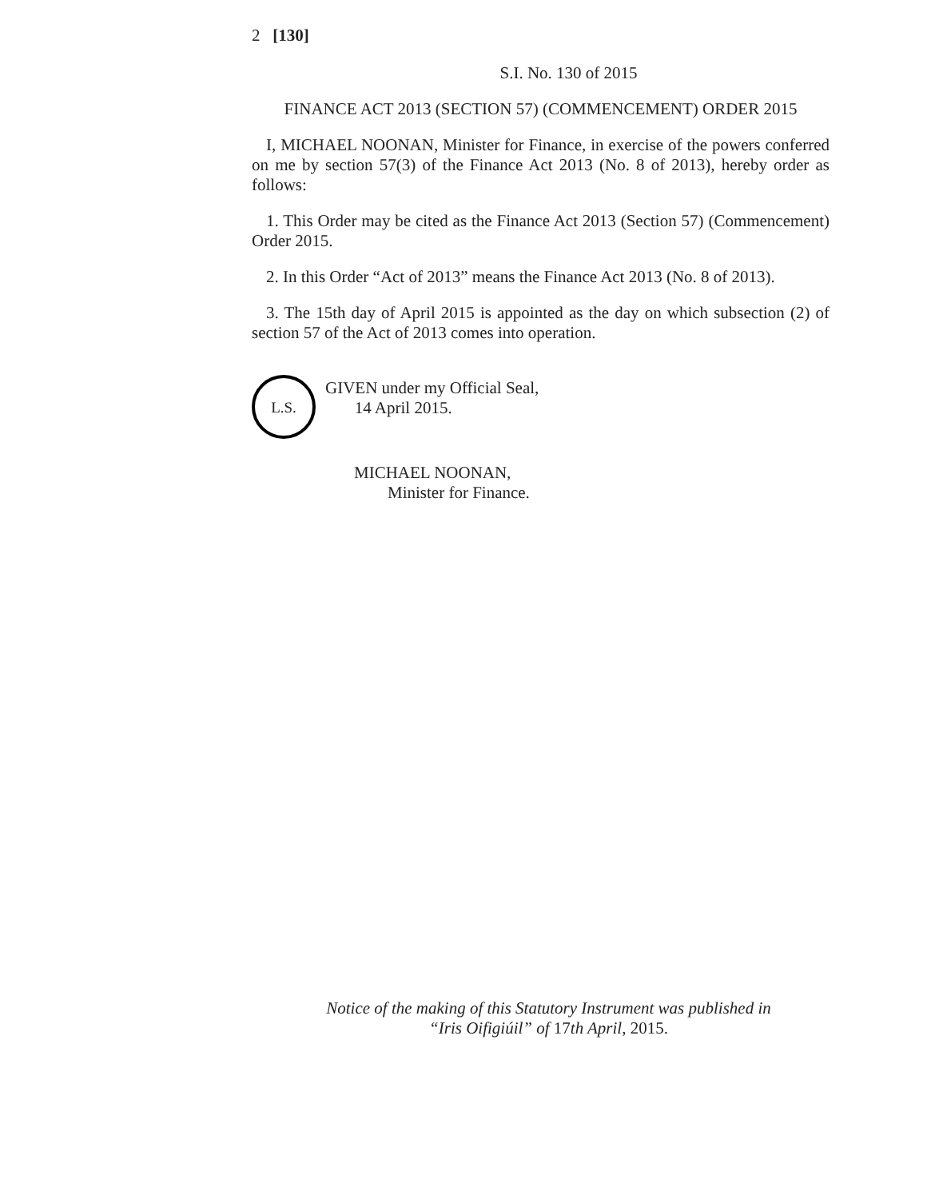2 [130]
S.I. No. 130 of 2015
FINANCE ACT 2013 (SECTION 57) (COMMENCEMENT) ORDER 2015
I, MICHAEL NOONAN, Minister for Finance, in exercise of the powers conferred on me by section 57(3) of the Finance Act 2013 (No. 8 of 2013), hereby order as follows:
1. This Order may be cited as the Finance Act 2013 (Section 57) (Commencement) Order 2015.
2. In this Order “Act of 2013” means the Finance Act 2013 (No. 8 of 2013).
3. The 15th day of April 2015 is appointed as the day on which subsection (2) of section 57 of the Act of 2013 comes into operation.
L.S.
GIVEN under my Official Seal,
14 April 2015.
MICHAEL NOONAN,
Minister for Finance.
Notice of the making of this Statutory Instrument was published in
“Iris Oifigiúil” of 17th April, 2015.